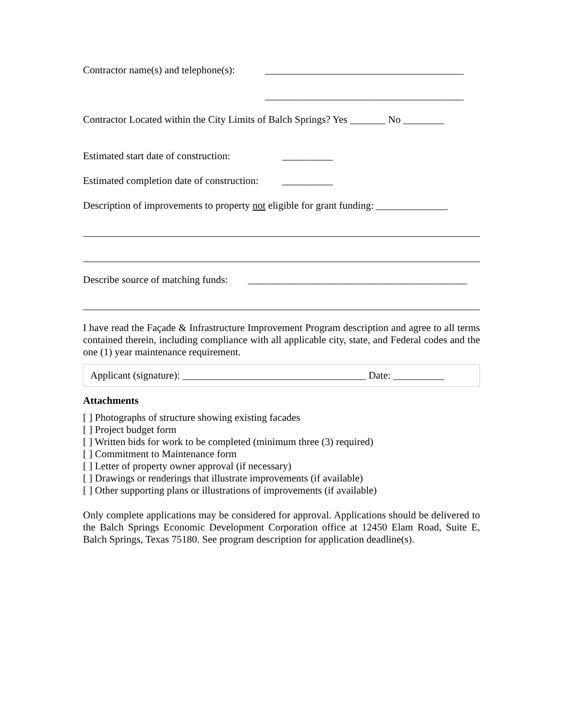Contractor name(s) and telephone(s): _______________________________________
_______________________________________
Contractor Located within the City Limits of Balch Springs? Yes _______ No ________
Estimated start date of construction: __________
Estimated completion date of construction: __________
Description of improvements to property not eligible for grant funding: ______________
Describe source of matching funds: ___________________________________________
I have read the Façade & Infrastructure Improvement Program description and agree to all terms contained therein, including compliance with all applicable city, state, and Federal codes and the one (1) year maintenance requirement.
Applicant (signature): ____________________________________ Date: __________
Attachments
[ ] Photographs of structure showing existing facades
[ ] Project budget form
[ ] Written bids for work to be completed (minimum three (3) required)
[ ] Commitment to Maintenance form
[ ] Letter of property owner approval (if necessary)
[ ] Drawings or renderings that illustrate improvements (if available)
[ ] Other supporting plans or illustrations of improvements (if available)
Only complete applications may be considered for approval. Applications should be delivered to the Balch Springs Economic Development Corporation office at 12450 Elam Road, Suite E, Balch Springs, Texas 75180. See program description for application deadline(s).